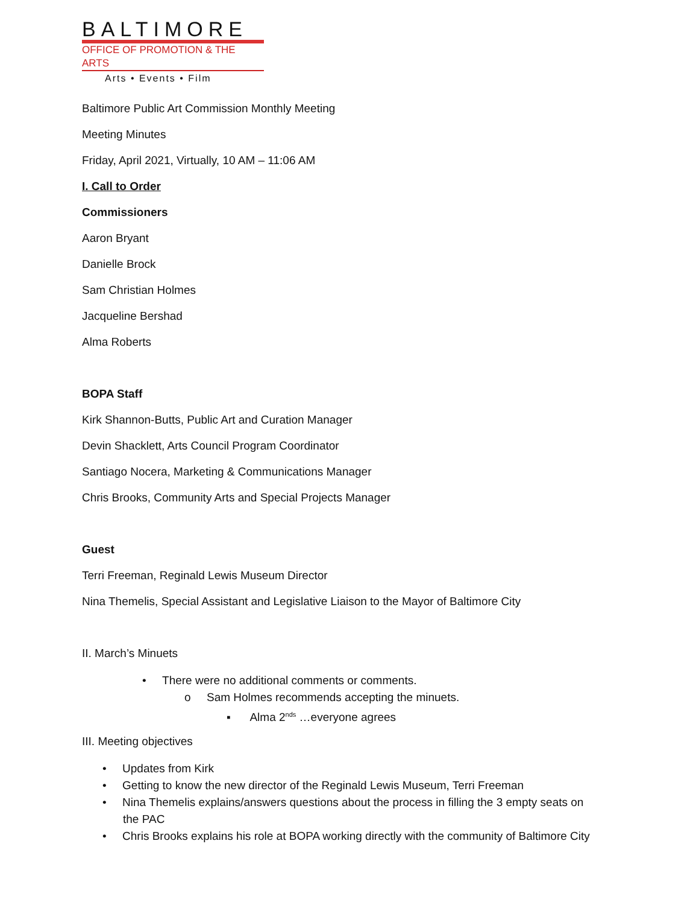BALTIMORE
OFFICE OF PROMOTION & THE ARTS
Arts • Events • Film
Baltimore Public Art Commission Monthly Meeting
Meeting Minutes
Friday, April 2021, Virtually, 10 AM – 11:06 AM
I. Call to Order
Commissioners
Aaron Bryant
Danielle Brock
Sam Christian Holmes
Jacqueline Bershad
Alma Roberts
BOPA Staff
Kirk Shannon-Butts, Public Art and Curation Manager
Devin Shacklett, Arts Council Program Coordinator
Santiago Nocera, Marketing & Communications Manager
Chris Brooks, Community Arts and Special Projects Manager
Guest
Terri Freeman, Reginald Lewis Museum Director
Nina Themelis, Special Assistant and Legislative Liaison to the Mayor of Baltimore City
II. March’s Minuets
• There were no additional comments or comments.
o Sam Holmes recommends accepting the minuets.
▪ Alma 2<sup>nds</sup> …everyone agrees
III. Meeting objectives
• Updates from Kirk
• Getting to know the new director of the Reginald Lewis Museum, Terri Freeman
• Nina Themelis explains/answers questions about the process in filling the 3 empty seats on the PAC
• Chris Brooks explains his role at BOPA working directly with the community of Baltimore City